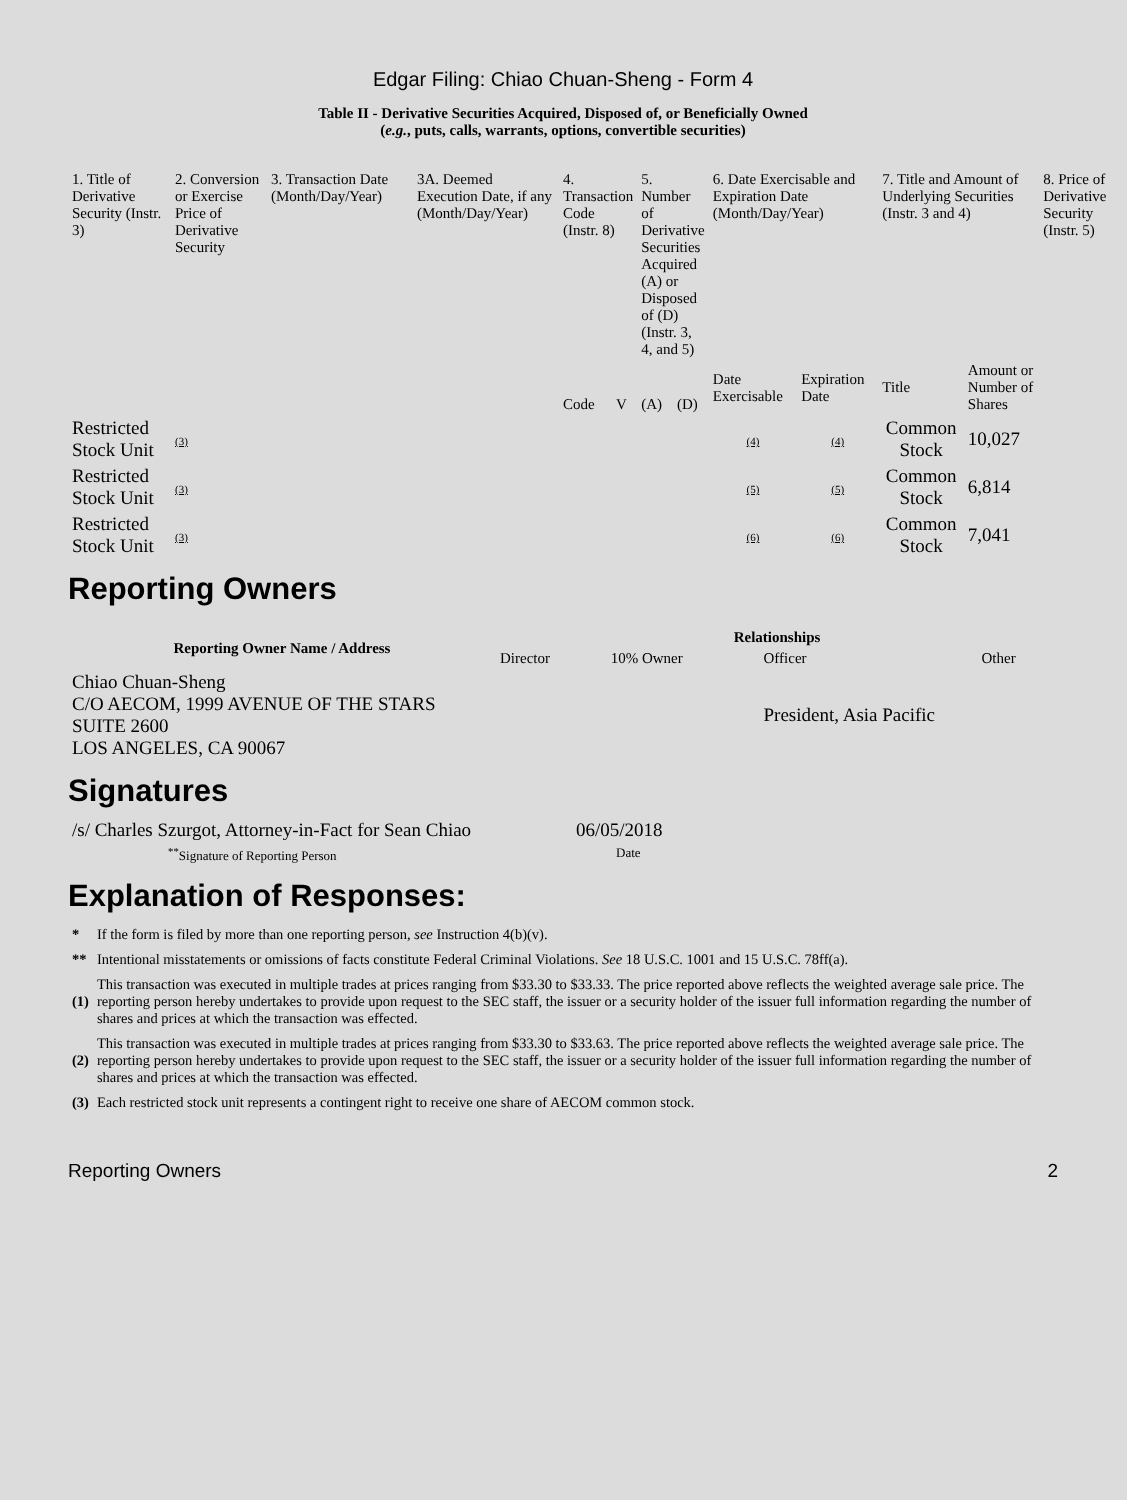Edgar Filing: Chiao Chuan-Sheng - Form 4
Table II - Derivative Securities Acquired, Disposed of, or Beneficially Owned
(e.g., puts, calls, warrants, options, convertible securities)
| 1. Title of Derivative Security (Instr. 3) | 2. Conversion or Exercise Price of Derivative Security | 3. Transaction Date (Month/Day/Year) | 3A. Deemed Execution Date, if any (Month/Day/Year) | 4. Transaction Code (Instr. 8) | | 5. Number of Derivative Securities Acquired (A) or Disposed of (D) (Instr. 3, 4, and 5) | | 6. Date Exercisable and Expiration Date (Month/Day/Year) | | 7. Title and Amount of Underlying Securities (Instr. 3 and 4) | | 8. Price of Derivative Security (Instr. 5) |
| | | | | Code | V | (A) | (D) | Date Exercisable | Expiration Date | Title | Amount or Number of Shares | |
| Restricted Stock Unit | (3) | | | | | | | (4) | (4) | Common Stock | 10,027 | |
| Restricted Stock Unit | (3) | | | | | | | (5) | (5) | Common Stock | 6,814 | |
| Restricted Stock Unit | (3) | | | | | | | (6) | (6) | Common Stock | 7,041 | |
Reporting Owners
| Reporting Owner Name / Address | Relationships | | | |
| --- | --- | --- | --- | --- |
| | Director | 10% Owner | Officer | Other |
| Chiao Chuan-Sheng C/O AECOM, 1999 AVENUE OF THE STARS SUITE 2600 LOS ANGELES, CA 90067 | | | President, Asia Pacific | |
Signatures
| /s/ Charles Szurgot, Attorney-in-Fact for Sean Chiao | 06/05/2018 |
| <sup>**</sup> Signature of Reporting Person | Date |
Explanation of Responses:
| * | If the form is filed by more than one reporting person, see Instruction 4(b)(v). |
| ** | Intentional misstatements or omissions of facts constitute Federal Criminal Violations. See 18 U.S.C. 1001 and 15 U.S.C. 78ff(a). |
| (1) | This transaction was executed in multiple trades at prices ranging from $33.30 to $33.33. The price reported above reflects the weighted average sale price. The reporting person hereby undertakes to provide upon request to the SEC staff, the issuer or a security holder of the issuer full information regarding the number of shares and prices at which the transaction was effected. |
| (2) | This transaction was executed in multiple trades at prices ranging from $33.30 to $33.63. The price reported above reflects the weighted average sale price. The reporting person hereby undertakes to provide upon request to the SEC staff, the issuer or a security holder of the issuer full information regarding the number of shares and prices at which the transaction was effected. |
| (3) | Each restricted stock unit represents a contingent right to receive one share of AECOM common stock. |
Reporting Owners 2